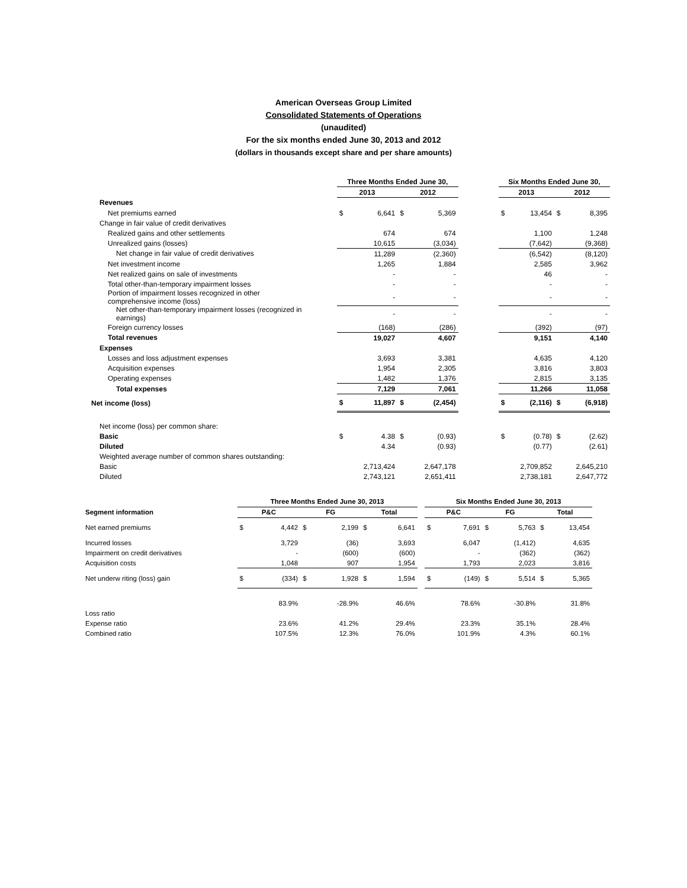American Overseas Group Limited
Consolidated Statements of Operations
(unaudited)
For the six months ended June 30, 2013 and 2012
(dollars in thousands except share and per share amounts)
| | Three Months Ended June 30, | | | | | Six Months Ended June 30, | | | |
| --- | --- | --- | --- | --- | --- | --- | --- | --- | --- |
| | 2013 | | 2012 | | | 2013 | | 2012 | |
| Revenues | | | | | | | | | |
| Net premiums earned | $ | 6,641 | $ | 5,369 | | $ | 13,454 | $ | 8,395 |
| Change in fair value of credit derivatives | | | | | | | | | |
| Realized gains and other settlements | | 674 | | 674 | | | 1,100 | | 1,248 |
| Unrealized gains (losses) | | 10,615 | | (3,034) | | | (7,642) | | (9,368) |
| Net change in fair value of credit derivatives | | 11,289 | | (2,360) | | | (6,542) | | (8,120) |
| Net investment income | | 1,265 | | 1,884 | | | 2,585 | | 3,962 |
| Net realized gains on sale of investments | | - | | - | | | 46 | | - |
| Total other-than-temporary impairment losses | | - | | - | | | - | | - |
| Portion of impairment losses recognized in other comprehensive income (loss) | | - | | - | | | - | | - |
| Net other-than-temporary impairment losses (recognized in earnings) | | - | | - | | | - | | - |
| Foreign currency losses | | (168) | | (286) | | | (392) | | (97) |
| Total revenues | | 19,027 | | 4,607 | | | 9,151 | | 4,140 |
| Expenses | | | | | | | | | |
| Losses and loss adjustment expenses | | 3,693 | | 3,381 | | | 4,635 | | 4,120 |
| Acquisition expenses | | 1,954 | | 2,305 | | | 3,816 | | 3,803 |
| Operating expenses | | 1,482 | | 1,376 | | | 2,815 | | 3,135 |
| Total expenses | | 7,129 | | 7,061 | | | 11,266 | | 11,058 |
| Net income (loss) | $ | 11,897 | $ | (2,454) | | $ | (2,116) | $ | (6,918) |
| Net income (loss) per common share: | | | | | | | | | |
| Basic | $ | 4.38 | $ | (0.93) | | $ | (0.78) | $ | (2.62) |
| Diluted | | 4.34 | | (0.93) | | | (0.77) | | (2.61) |
| Weighted average number of common shares outstanding: | | | | | | | | | |
| Basic | | 2,713,424 | | 2,647,178 | | | 2,709,852 | | 2,645,210 |
| Diluted | | 2,743,121 | | 2,651,411 | | | 2,738,181 | | 2,647,772 |
| | Three Months Ended June 30, 2013 | | | | | | | Six Months Ended June 30, 2013 | | | | | |
| --- | --- | --- | --- | --- | --- | --- | --- | --- | --- | --- | --- | --- | --- |
| Segment information | P&C | | FG | | Total | | | P&C | | FG | | Total | |
| Net earned premiums | $ | 4,442 | $ | 2,199 | $ | 6,641 | | $ | 7,691 | $ | 5,763 | $ | 13,454 |
| Incurred losses | | 3,729 | | (36) | | 3,693 | | | 6,047 | | (1,412) | | 4,635 |
| Impairment on credit derivatives | | - | | (600) | | (600) | | | - | | (362) | | (362) |
| Acquisition costs | | 1,048 | | 907 | | 1,954 | | | 1,793 | | 2,023 | | 3,816 |
| Net underw riting (loss) gain | $ | (334) | $ | 1,928 | $ | 1,594 | | $ | (149) | $ | 5,514 | $ | 5,365 |
| Loss ratio | | 83.9% | | -28.9% | | 46.6% | | | 78.6% | | -30.8% | | 31.8% |
| Expense ratio | | 23.6% | | 41.2% | | 29.4% | | | 23.3% | | 35.1% | | 28.4% |
| Combined ratio | | 107.5% | | 12.3% | | 76.0% | | | 101.9% | | 4.3% | | 60.1% |